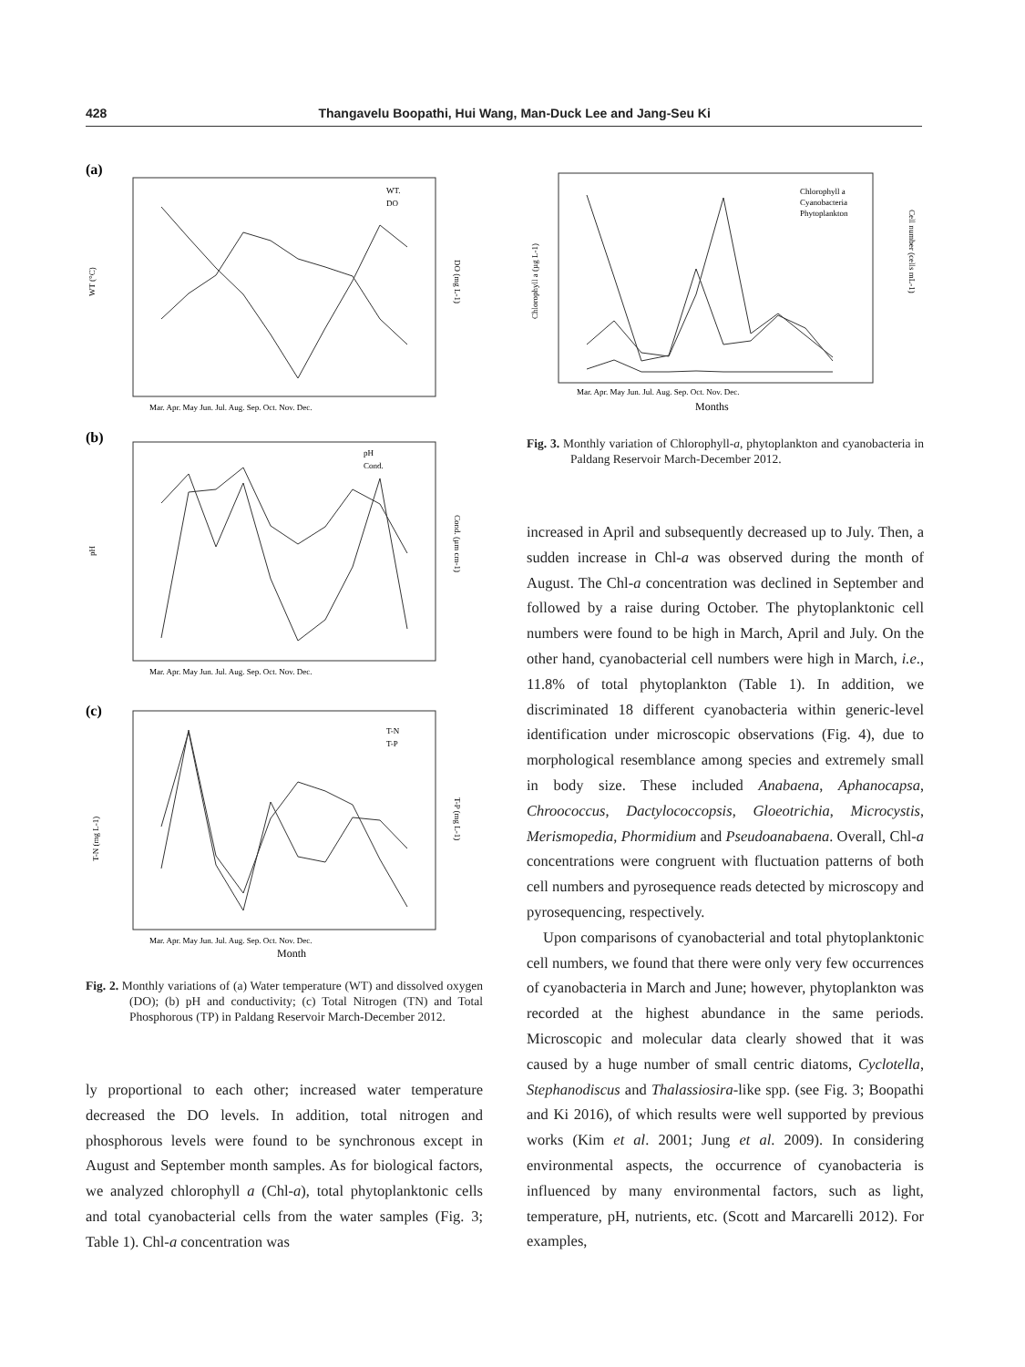428 Thangavelu Boopathi, Hui Wang, Man-Duck Lee and Jang-Seu Ki
(a)
WT.
DO
Mar. Apr. May Jun. Jul. Aug. Sep. Oct. Nov. Dec.
WT (°C)
DO (mg L-1)
(b)
pH
Cond.
Mar. Apr. May Jun. Jul. Aug. Sep. Oct. Nov. Dec.
pH
Cond. (µm cm-1)
(c)
T-N
T-P
Mar. Apr. May Jun. Jul. Aug. Sep. Oct. Nov. Dec.
Month
T-N (mg L-1)
T-P (mg L-1)
Fig. 2. Monthly variations of (a) Water temperature (WT) and dissolved oxygen (DO); (b) pH and conductivity; (c) Total Nitrogen (TN) and Total Phosphorous (TP) in Paldang Reservoir March-December 2012.
ly proportional to each other; increased water temperature decreased the DO levels. In addition, total nitrogen and phosphorous levels were found to be synchronous except in August and September month samples. As for biological factors, we analyzed chlorophyll a (Chl-a), total phytoplanktonic cells and total cyanobacterial cells from the water samples (Fig. 3; Table 1). Chl-a concentration was
Chlorophyll a
Cyanobacteria
Phytoplankton
Mar. Apr. May Jun. Jul. Aug. Sep. Oct. Nov. Dec.
Months
Chlorophyll a (µg L-1)
Cell number (cells mL-1)
Fig. 3. Monthly variation of Chlorophyll-a, phytoplankton and cyanobacteria in Paldang Reservoir March-December 2012.
increased in April and subsequently decreased up to July. Then, a sudden increase in Chl-a was observed during the month of August. The Chl-a concentration was declined in September and followed by a raise during October. The phytoplanktonic cell numbers were found to be high in March, April and July. On the other hand, cyanobacterial cell numbers were high in March, i.e., 11.8% of total phytoplankton (Table 1). In addition, we discriminated 18 different cyanobacteria within generic-level identification under microscopic observations (Fig. 4), due to morphological resemblance among species and extremely small in body size. These included Anabaena, Aphanocapsa, Chroococcus, Dactylococcopsis, Gloeotrichia, Microcystis, Merismopedia, Phormidium and Pseudoanabaena. Overall, Chl-a concentrations were congruent with fluctuation patterns of both cell numbers and pyrosequence reads detected by microscopy and pyrosequencing, respectively.
Upon comparisons of cyanobacterial and total phytoplanktonic cell numbers, we found that there were only very few occurrences of cyanobacteria in March and June; however, phytoplankton was recorded at the highest abundance in the same periods. Microscopic and molecular data clearly showed that it was caused by a huge number of small centric diatoms, Cyclotella, Stephanodiscus and Thalassiosira-like spp. (see Fig. 3; Boopathi and Ki 2016), of which results were well supported by previous works (Kim et al. 2001; Jung et al. 2009). In considering environmental aspects, the occurrence of cyanobacteria is influenced by many environmental factors, such as light, temperature, pH, nutrients, etc. (Scott and Marcarelli 2012). For examples,